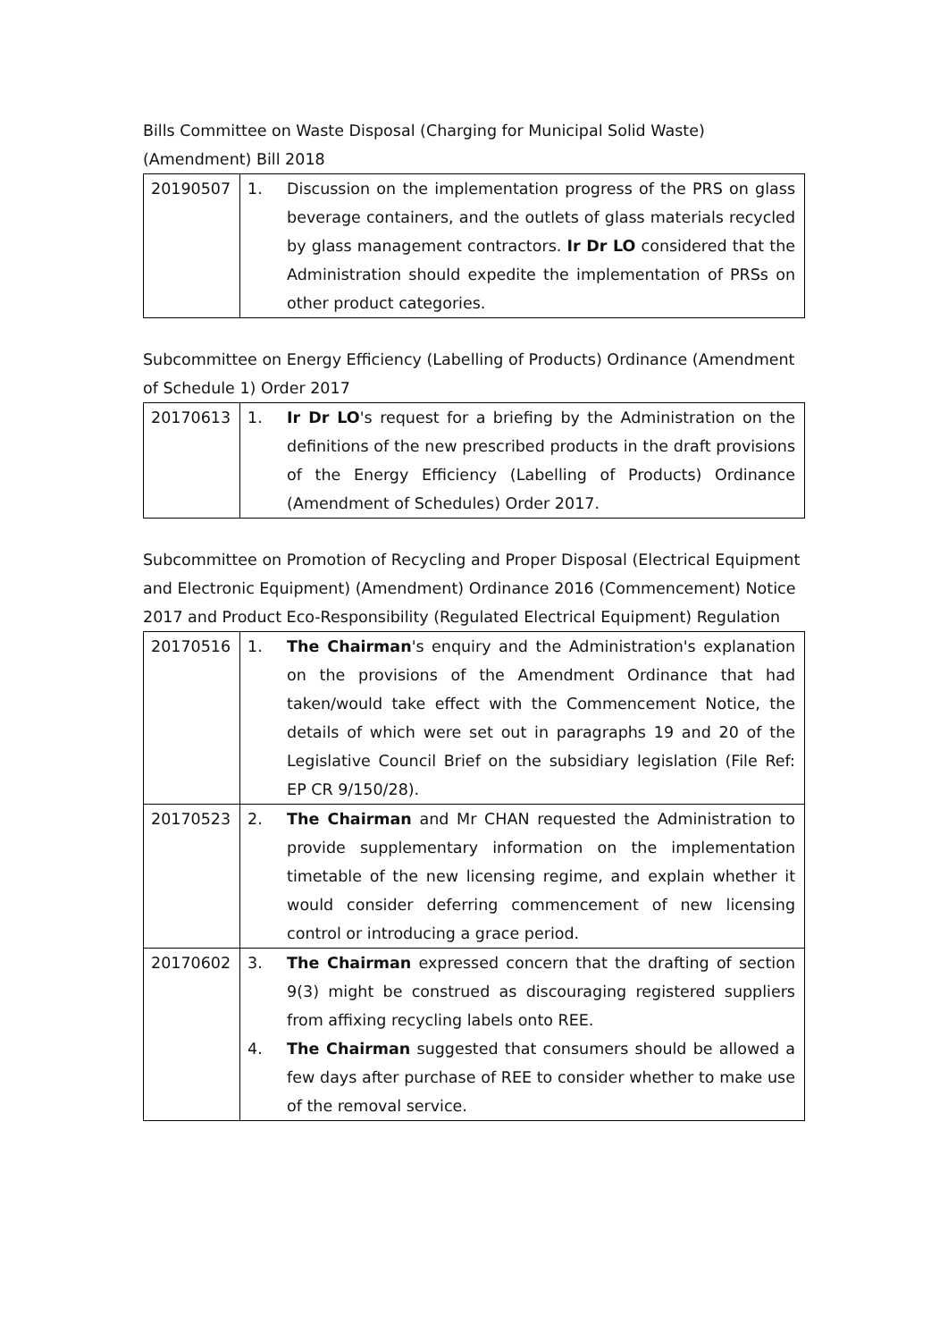Bills Committee on Waste Disposal (Charging for Municipal Solid Waste) (Amendment) Bill 2018
| 20190507 | 1. Discussion on the implementation progress of the PRS on glass beverage containers, and the outlets of glass materials recycled by glass management contractors. Ir Dr LO considered that the Administration should expedite the implementation of PRSs on other product categories. |
Subcommittee on Energy Efficiency (Labelling of Products) Ordinance (Amendment of Schedule 1) Order 2017
| 20170613 | 1. Ir Dr LO 's request for a briefing by the Administration on the definitions of the new prescribed products in the draft provisions of the Energy Efficiency (Labelling of Products) Ordinance (Amendment of Schedules) Order 2017. |
Subcommittee on Promotion of Recycling and Proper Disposal (Electrical Equipment and Electronic Equipment) (Amendment) Ordinance 2016 (Commencement) Notice 2017 and Product Eco-Responsibility (Regulated Electrical Equipment) Regulation
| 20170516 | 1. The Chairman 's enquiry and the Administration's explanation on the provisions of the Amendment Ordinance that had taken/would take effect with the Commencement Notice, the details of which were set out in paragraphs 19 and 20 of the Legislative Council Brief on the subsidiary legislation (File Ref: EP CR 9/150/28). |
| 20170523 | 2. The Chairman and Mr CHAN requested the Administration to provide supplementary information on the implementation timetable of the new licensing regime, and explain whether it would consider deferring commencement of new licensing control or introducing a grace period. |
| 20170602 | 3. The Chairman expressed concern that the drafting of section 9(3) might be construed as discouraging registered suppliers from affixing recycling labels onto REE. 4. The Chairman suggested that consumers should be allowed a few days after purchase of REE to consider whether to make use of the removal service. |